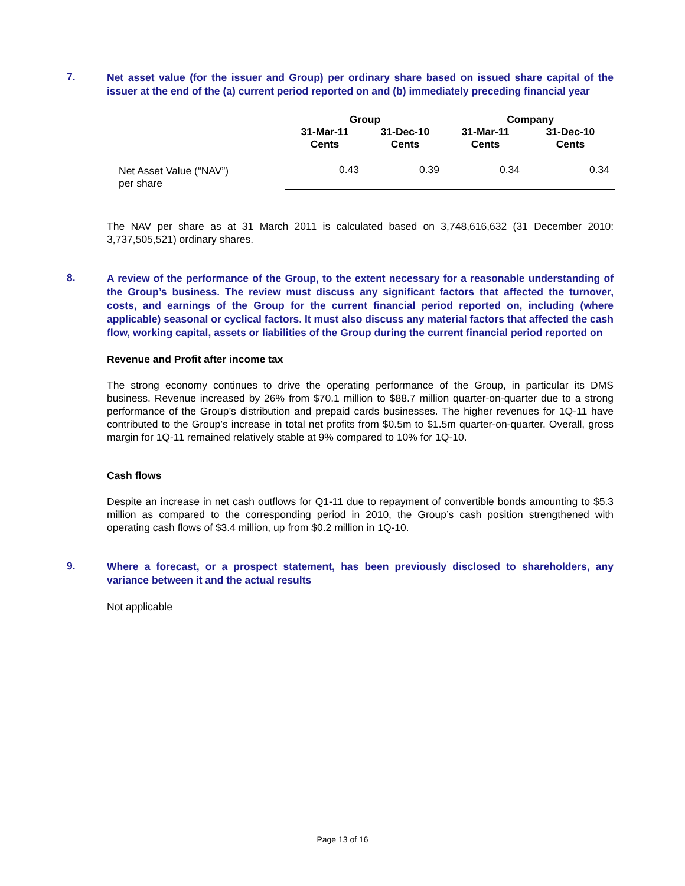7.
Net asset value (for the issuer and Group) per ordinary share based on issued share capital of the issuer at the end of the (a) current period reported on and (b) immediately preceding financial year
| | Group | | Company | |
| --- | --- | --- | --- | --- |
| | 31-Mar-11 Cents | 31-Dec-10 Cents | 31-Mar-11 Cents | 31-Dec-10 Cents |
| Net Asset Value (“NAV”) per share | 0.43 | 0.39 | 0.34 | 0.34 |
The NAV per share as at 31 March 2011 is calculated based on 3,748,616,632 (31 December 2010: 3,737,505,521) ordinary shares.
8.
A review of the performance of the Group, to the extent necessary for a reasonable understanding of the Group’s business. The review must discuss any significant factors that affected the turnover, costs, and earnings of the Group for the current financial period reported on, including (where applicable) seasonal or cyclical factors. It must also discuss any material factors that affected the cash flow, working capital, assets or liabilities of the Group during the current financial period reported on
Revenue and Profit after income tax
The strong economy continues to drive the operating performance of the Group, in particular its DMS business. Revenue increased by 26% from $70.1 million to $88.7 million quarter-on-quarter due to a strong performance of the Group’s distribution and prepaid cards businesses. The higher revenues for 1Q-11 have contributed to the Group’s increase in total net profits from $0.5m to $1.5m quarter-on-quarter. Overall, gross margin for 1Q-11 remained relatively stable at 9% compared to 10% for 1Q-10.
Cash flows
Despite an increase in net cash outflows for Q1-11 due to repayment of convertible bonds amounting to $5.3 million as compared to the corresponding period in 2010, the Group’s cash position strengthened with operating cash flows of $3.4 million, up from $0.2 million in 1Q-10.
9.
Where a forecast, or a prospect statement, has been previously disclosed to shareholders, any variance between it and the actual results
Not applicable
Page 13 of 16